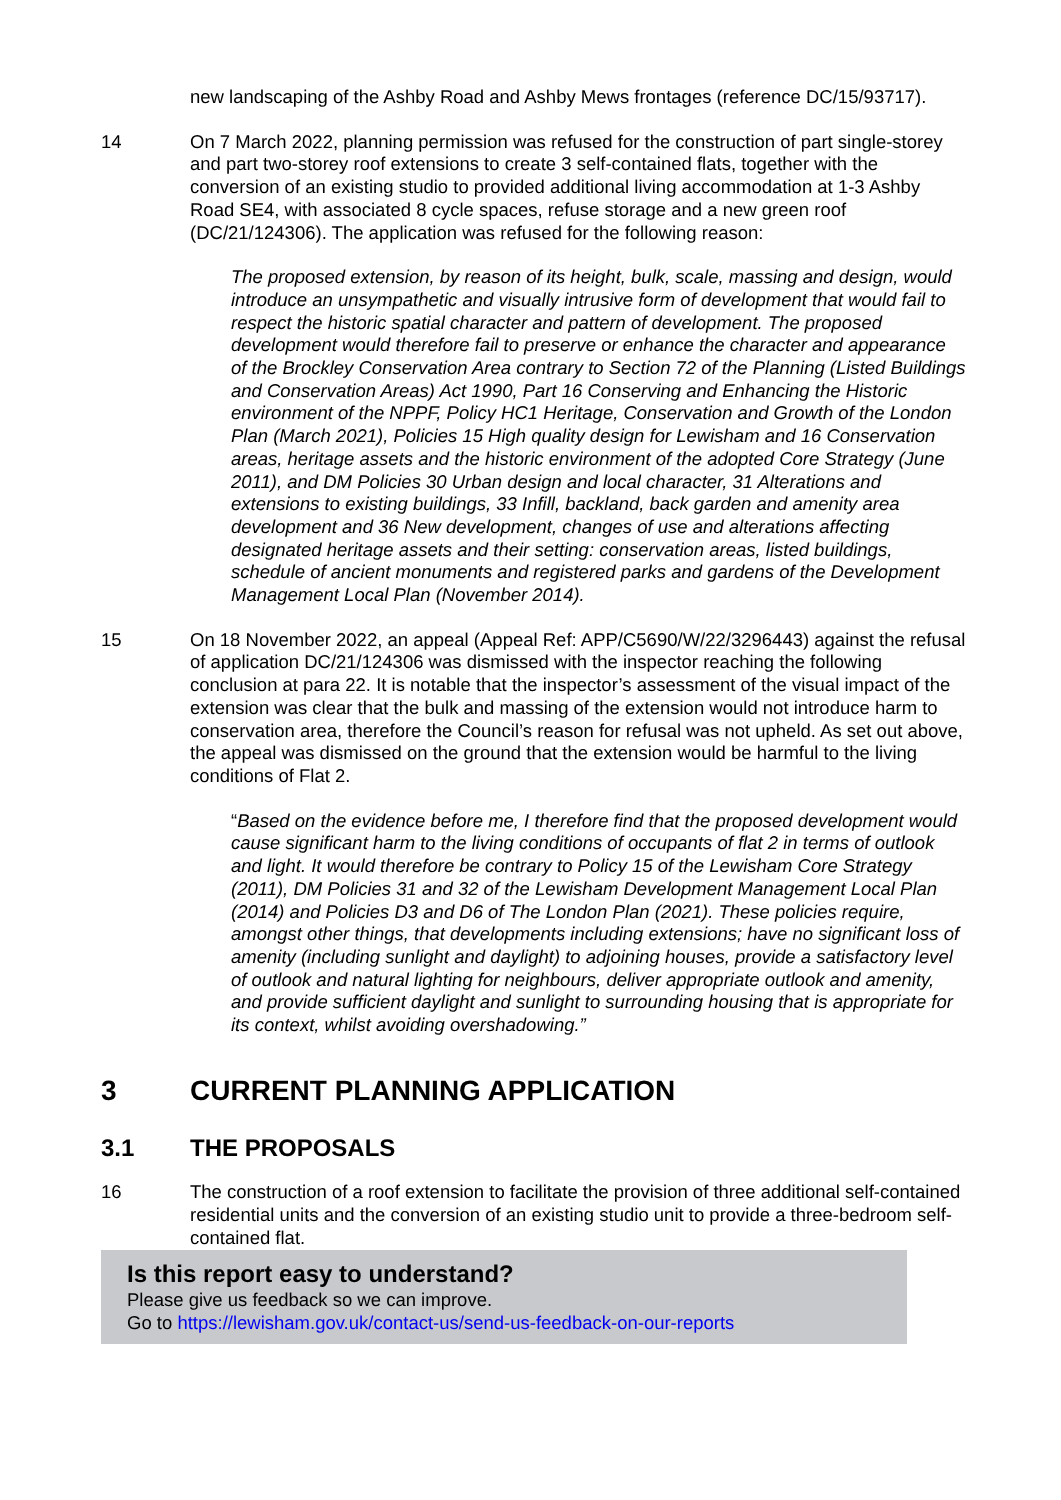new landscaping of the Ashby Road and Ashby Mews frontages (reference DC/15/93717).
14 On 7 March 2022, planning permission was refused for the construction of part single-storey and part two-storey roof extensions to create 3 self-contained flats, together with the conversion of an existing studio to provided additional living accommodation at 1-3 Ashby Road SE4, with associated 8 cycle spaces, refuse storage and a new green roof (DC/21/124306). The application was refused for the following reason:
The proposed extension, by reason of its height, bulk, scale, massing and design, would introduce an unsympathetic and visually intrusive form of development that would fail to respect the historic spatial character and pattern of development. The proposed development would therefore fail to preserve or enhance the character and appearance of the Brockley Conservation Area contrary to Section 72 of the Planning (Listed Buildings and Conservation Areas) Act 1990, Part 16 Conserving and Enhancing the Historic environment of the NPPF, Policy HC1 Heritage, Conservation and Growth of the London Plan (March 2021), Policies 15 High quality design for Lewisham and 16 Conservation areas, heritage assets and the historic environment of the adopted Core Strategy (June 2011), and DM Policies 30 Urban design and local character, 31 Alterations and extensions to existing buildings, 33 Infill, backland, back garden and amenity area development and 36 New development, changes of use and alterations affecting designated heritage assets and their setting: conservation areas, listed buildings, schedule of ancient monuments and registered parks and gardens of the Development Management Local Plan (November 2014).
15 On 18 November 2022, an appeal (Appeal Ref: APP/C5690/W/22/3296443) against the refusal of application DC/21/124306 was dismissed with the inspector reaching the following conclusion at para 22. It is notable that the inspector’s assessment of the visual impact of the extension was clear that the bulk and massing of the extension would not introduce harm to conservation area, therefore the Council’s reason for refusal was not upheld. As set out above, the appeal was dismissed on the ground that the extension would be harmful to the living conditions of Flat 2.
“Based on the evidence before me, I therefore find that the proposed development would cause significant harm to the living conditions of occupants of flat 2 in terms of outlook and light. It would therefore be contrary to Policy 15 of the Lewisham Core Strategy (2011), DM Policies 31 and 32 of the Lewisham Development Management Local Plan (2014) and Policies D3 and D6 of The London Plan (2021). These policies require, amongst other things, that developments including extensions; have no significant loss of amenity (including sunlight and daylight) to adjoining houses, provide a satisfactory level of outlook and natural lighting for neighbours, deliver appropriate outlook and amenity, and provide sufficient daylight and sunlight to surrounding housing that is appropriate for its context, whilst avoiding overshadowing.”
3 CURRENT PLANNING APPLICATION
3.1 THE PROPOSALS
16 The construction of a roof extension to facilitate the provision of three additional self-contained residential units and the conversion of an existing studio unit to provide a three-bedroom self-contained flat.
Is this report easy to understand?
Please give us feedback so we can improve.
Go to https://lewisham.gov.uk/contact-us/send-us-feedback-on-our-reports